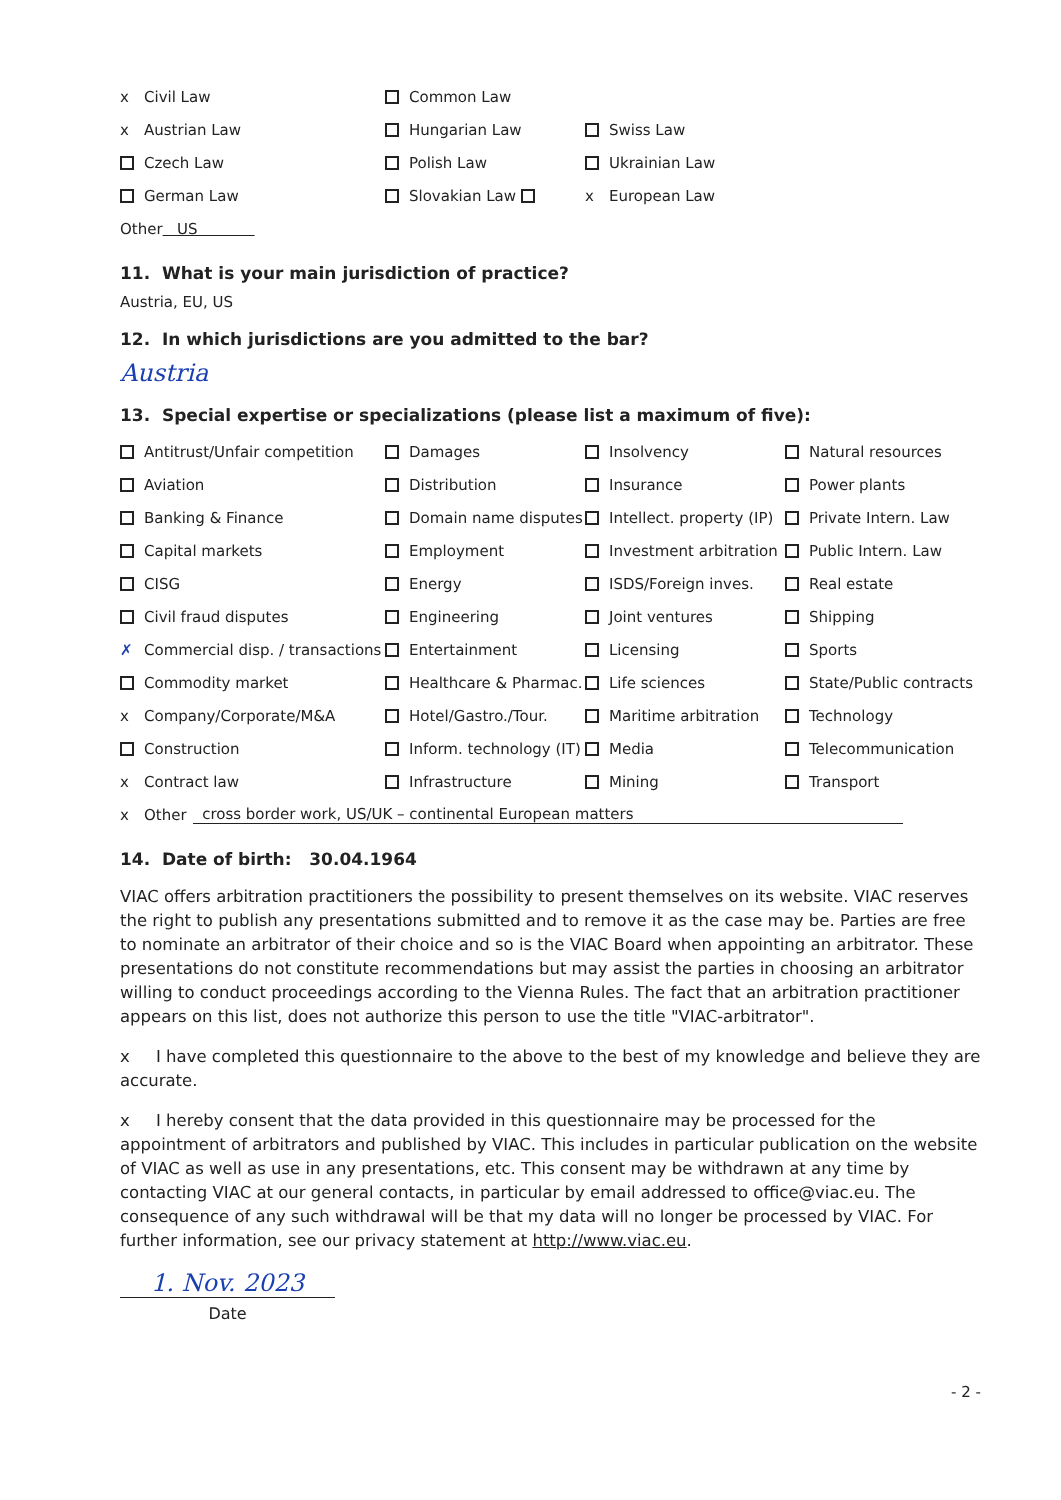x Civil Law Common Law
x Austrian Law Hungarian Law Swiss Law
Czech Law Polish Law Ukrainian Law
German Law Slovakian Law x European Law
Other US
11. What is your main jurisdiction of practice?
Austria, EU, US
12. In which jurisdictions are you admitted to the bar?
Austria
13. Special expertise or specializations (please list a maximum of five):
Antitrust/Unfair competition Damages Insolvency Natural resources
Aviation Distribution Insurance Power plants
Banking & Finance Domain name disputes
Intellect. property (IP)
Private Intern. Law
Capital markets Employment Investment arbitration Public Intern. Law
CISG Energy ISDS/Foreign inves. Real estate
Civil fraud disputes Engineering Joint ventures Shipping
✗ Commercial disp. / transactions
Entertainment Licensing Sports
Commodity market Healthcare & Pharmac. Life sciences State/Public contracts
x Company/Corporate/M&A Hotel/Gastro./Tour. Maritime arbitration Technology
Construction
Inform. technology (IT)
Media Telecommunication
x Contract law Infrastructure Mining Transport
x Other cross border work, US/UK – continental European matters
14. Date of birth: 30.04.1964
VIAC offers arbitration practitioners the possibility to present themselves on its website. VIAC reserves the right to publish any presentations submitted and to remove it as the case may be. Parties are free to nominate an arbitrator of their choice and so is the VIAC Board when appointing an arbitrator. These presentations do not constitute recommendations but may assist the parties in choosing an arbitrator willing to conduct proceedings according to the Vienna Rules. The fact that an arbitration practitioner appears on this list, does not authorize this person to use the title "VIAC-arbitrator".
x I have completed this questionnaire to the above to the best of my knowledge and believe they are accurate.
x I hereby consent that the data provided in this questionnaire may be processed for the appointment of arbitrators and published by VIAC. This includes in particular publication on the website of VIAC as well as use in any presentations, etc. This consent may be withdrawn at any time by contacting VIAC at our general contacts, in particular by email addressed to office@viac.eu. The consequence of any such withdrawal will be that my data will no longer be processed by VIAC. For further information, see our privacy statement at http://www.viac.eu.
1. Nov. 2023
Date
- 2 -